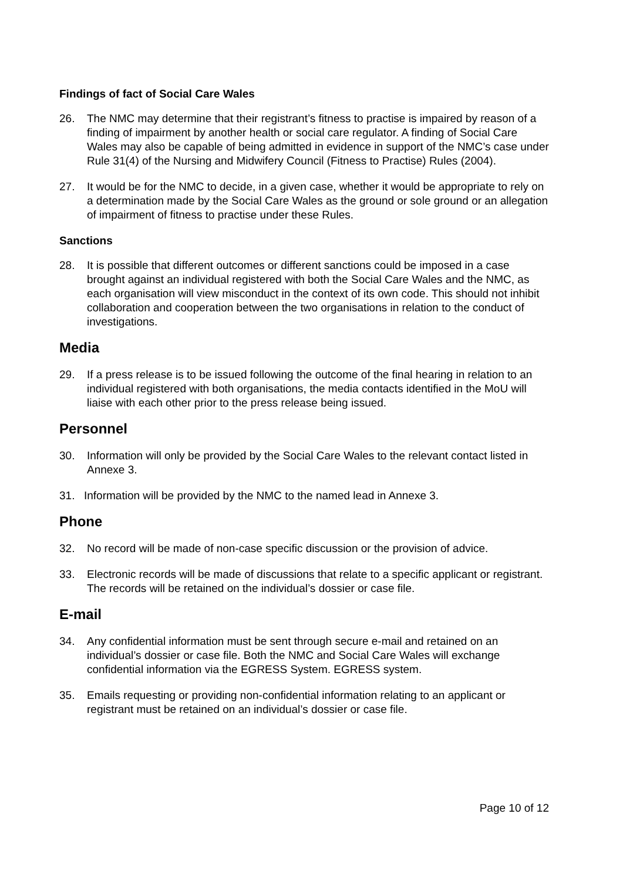Findings of fact of Social Care Wales
26. The NMC may determine that their registrant’s fitness to practise is impaired by reason of a finding of impairment by another health or social care regulator. A finding of Social Care Wales may also be capable of being admitted in evidence in support of the NMC’s case under Rule 31(4) of the Nursing and Midwifery Council (Fitness to Practise) Rules (2004).
27. It would be for the NMC to decide, in a given case, whether it would be appropriate to rely on a determination made by the Social Care Wales as the ground or sole ground or an allegation of impairment of fitness to practise under these Rules.
Sanctions
28. It is possible that different outcomes or different sanctions could be imposed in a case brought against an individual registered with both the Social Care Wales and the NMC, as each organisation will view misconduct in the context of its own code. This should not inhibit collaboration and cooperation between the two organisations in relation to the conduct of investigations.
Media
29. If a press release is to be issued following the outcome of the final hearing in relation to an individual registered with both organisations, the media contacts identified in the MoU will liaise with each other prior to the press release being issued.
Personnel
30. Information will only be provided by the Social Care Wales to the relevant contact listed in Annexe 3.
31. Information will be provided by the NMC to the named lead in Annexe 3.
Phone
32. No record will be made of non-case specific discussion or the provision of advice.
33. Electronic records will be made of discussions that relate to a specific applicant or registrant. The records will be retained on the individual’s dossier or case file.
E-mail
34. Any confidential information must be sent through secure e-mail and retained on an individual’s dossier or case file. Both the NMC and Social Care Wales will exchange confidential information via the EGRESS System. EGRESS system.
35. Emails requesting or providing non-confidential information relating to an applicant or registrant must be retained on an individual’s dossier or case file.
Page 10 of 12